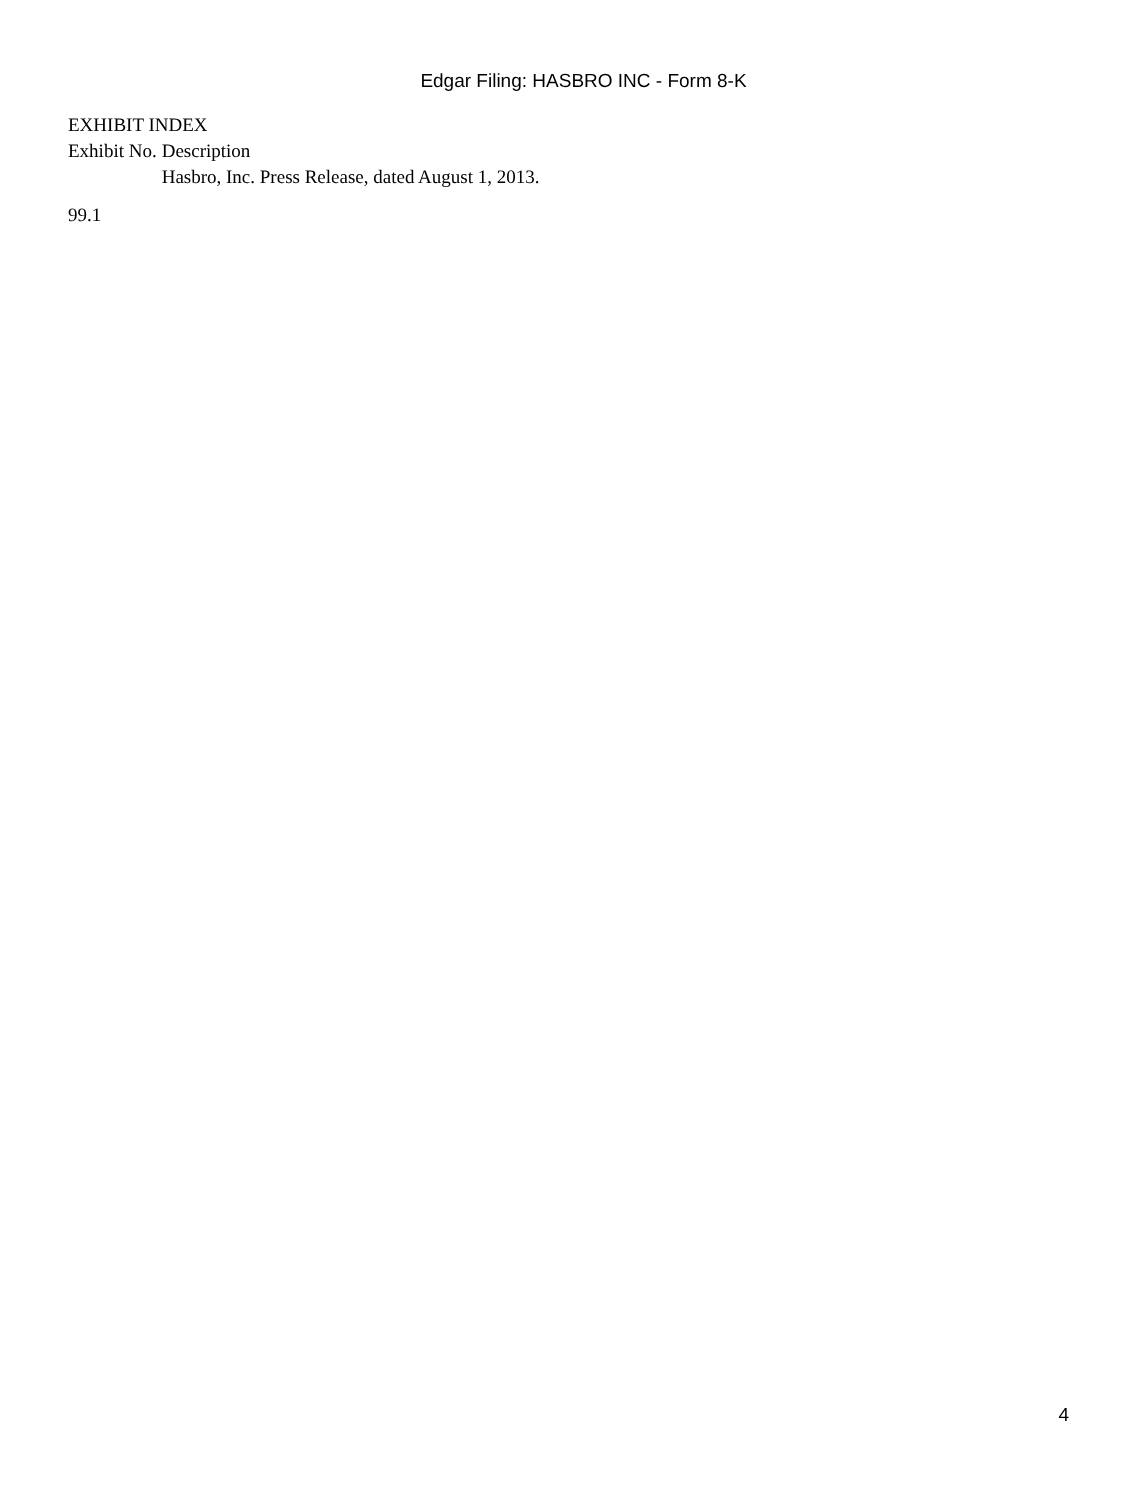Edgar Filing: HASBRO INC - Form 8-K
EXHIBIT INDEX
| Exhibit No. | Description |
| | Hasbro, Inc. Press Release, dated August 1, 2013. |
99.1
4